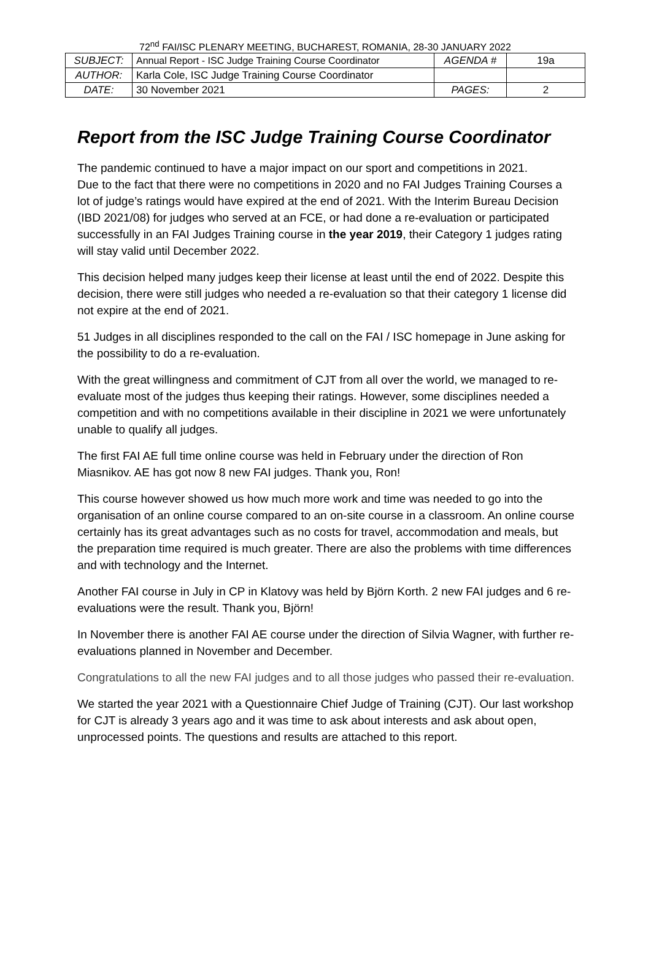72<sup>nd</sup> FAI/ISC PLENARY MEETING, BUCHAREST, ROMANIA, 28-30 JANUARY 2022
| SUBJECT: | Annual Report - ISC Judge Training Course Coordinator | AGENDA # | 19a |
| AUTHOR: | Karla Cole, ISC Judge Training Course Coordinator | | |
| DATE: | 30 November 2021 | PAGES: | 2 |
Report from the ISC Judge Training Course Coordinator
The pandemic continued to have a major impact on our sport and competitions in 2021.
Due to the fact that there were no competitions in 2020 and no FAI Judges Training Courses a lot of judge’s ratings would have expired at the end of 2021. With the Interim Bureau Decision (IBD 2021/08) for judges who served at an FCE, or had done a re-evaluation or participated successfully in an FAI Judges Training course in the year 2019, their Category 1 judges rating will stay valid until December 2022.
This decision helped many judges keep their license at least until the end of 2022. Despite this decision, there were still judges who needed a re-evaluation so that their category 1 license did not expire at the end of 2021.
51 Judges in all disciplines responded to the call on the FAI / ISC homepage in June asking for the possibility to do a re-evaluation.
With the great willingness and commitment of CJT from all over the world, we managed to re-evaluate most of the judges thus keeping their ratings. However, some disciplines needed a competition and with no competitions available in their discipline in 2021 we were unfortunately unable to qualify all judges.
The first FAI AE full time online course was held in February under the direction of Ron Miasnikov. AE has got now 8 new FAI judges. Thank you, Ron!
This course however showed us how much more work and time was needed to go into the organisation of an online course compared to an on-site course in a classroom. An online course certainly has its great advantages such as no costs for travel, accommodation and meals, but the preparation time required is much greater. There are also the problems with time differences and with technology and the Internet.
Another FAI course in July in CP in Klatovy was held by Björn Korth. 2 new FAI judges and 6 re-evaluations were the result. Thank you, Björn!
In November there is another FAI AE course under the direction of Silvia Wagner, with further re-evaluations planned in November and December.
Congratulations to all the new FAI judges and to all those judges who passed their re-evaluation.
We started the year 2021 with a Questionnaire Chief Judge of Training (CJT). Our last workshop for CJT is already 3 years ago and it was time to ask about interests and ask about open, unprocessed points. The questions and results are attached to this report.